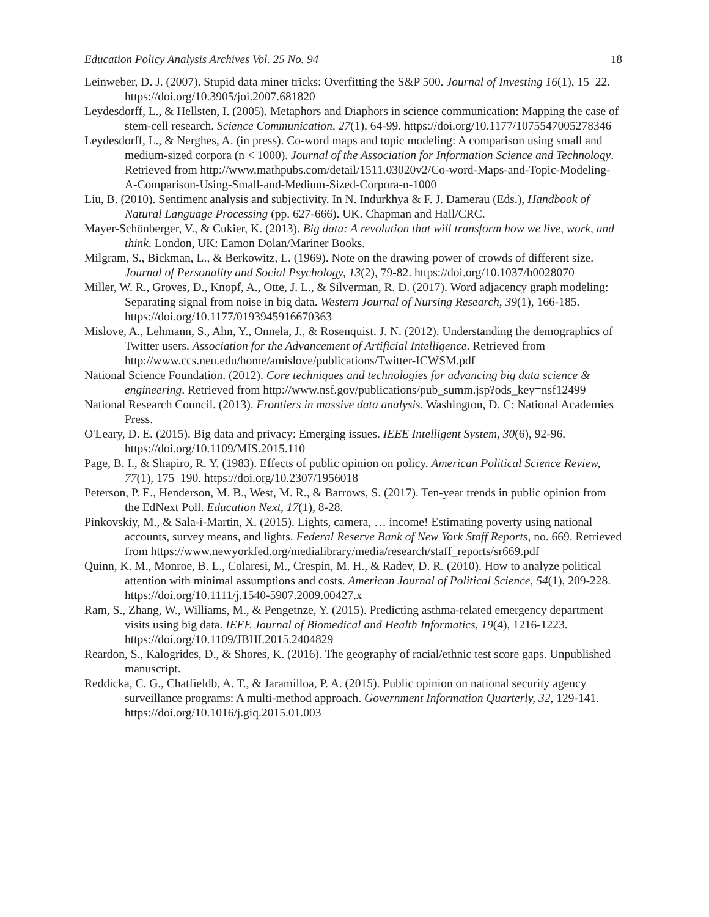Education Policy Analysis Archives Vol. 25 No. 94 18
Leinweber, D. J. (2007). Stupid data miner tricks: Overfitting the S&P 500. Journal of Investing 16(1), 15–22. https://doi.org/10.3905/joi.2007.681820
Leydesdorff, L., & Hellsten, I. (2005). Metaphors and Diaphors in science communication: Mapping the case of stem-cell research. Science Communication, 27(1), 64-99. https://doi.org/10.1177/1075547005278346
Leydesdorff, L., & Nerghes, A. (in press). Co-word maps and topic modeling: A comparison using small and medium-sized corpora (n < 1000). Journal of the Association for Information Science and Technology. Retrieved from http://www.mathpubs.com/detail/1511.03020v2/Co-word-Maps-and-Topic-Modeling-A-Comparison-Using-Small-and-Medium-Sized-Corpora-n-1000
Liu, B. (2010). Sentiment analysis and subjectivity. In N. Indurkhya & F. J. Damerau (Eds.), Handbook of Natural Language Processing (pp. 627-666). UK. Chapman and Hall/CRC.
Mayer-Schönberger, V., & Cukier, K. (2013). Big data: A revolution that will transform how we live, work, and think. London, UK: Eamon Dolan/Mariner Books.
Milgram, S., Bickman, L., & Berkowitz, L. (1969). Note on the drawing power of crowds of different size. Journal of Personality and Social Psychology, 13(2), 79-82. https://doi.org/10.1037/h0028070
Miller, W. R., Groves, D., Knopf, A., Otte, J. L., & Silverman, R. D. (2017). Word adjacency graph modeling: Separating signal from noise in big data. Western Journal of Nursing Research, 39(1), 166-185. https://doi.org/10.1177/0193945916670363
Mislove, A., Lehmann, S., Ahn, Y., Onnela, J., & Rosenquist. J. N. (2012). Understanding the demographics of Twitter users. Association for the Advancement of Artificial Intelligence. Retrieved from http://www.ccs.neu.edu/home/amislove/publications/Twitter-ICWSM.pdf
National Science Foundation. (2012). Core techniques and technologies for advancing big data science & engineering. Retrieved from http://www.nsf.gov/publications/pub_summ.jsp?ods_key=nsf12499
National Research Council. (2013). Frontiers in massive data analysis. Washington, D. C: National Academies Press.
O'Leary, D. E. (2015). Big data and privacy: Emerging issues. IEEE Intelligent System, 30(6), 92-96. https://doi.org/10.1109/MIS.2015.110
Page, B. I., & Shapiro, R. Y. (1983). Effects of public opinion on policy. American Political Science Review, 77(1), 175–190. https://doi.org/10.2307/1956018
Peterson, P. E., Henderson, M. B., West, M. R., & Barrows, S. (2017). Ten-year trends in public opinion from the EdNext Poll. Education Next, 17(1), 8-28.
Pinkovskiy, M., & Sala-i-Martin, X. (2015). Lights, camera, … income! Estimating poverty using national accounts, survey means, and lights. Federal Reserve Bank of New York Staff Reports, no. 669. Retrieved from https://www.newyorkfed.org/medialibrary/media/research/staff_reports/sr669.pdf
Quinn, K. M., Monroe, B. L., Colaresi, M., Crespin, M. H., & Radev, D. R. (2010). How to analyze political attention with minimal assumptions and costs. American Journal of Political Science, 54(1), 209-228. https://doi.org/10.1111/j.1540-5907.2009.00427.x
Ram, S., Zhang, W., Williams, M., & Pengetnze, Y. (2015). Predicting asthma-related emergency department visits using big data. IEEE Journal of Biomedical and Health Informatics, 19(4), 1216-1223. https://doi.org/10.1109/JBHI.2015.2404829
Reardon, S., Kalogrides, D., & Shores, K. (2016). The geography of racial/ethnic test score gaps. Unpublished manuscript.
Reddicka, C. G., Chatfieldb, A. T., & Jaramilloa, P. A. (2015). Public opinion on national security agency surveillance programs: A multi-method approach. Government Information Quarterly, 32, 129-141. https://doi.org/10.1016/j.giq.2015.01.003